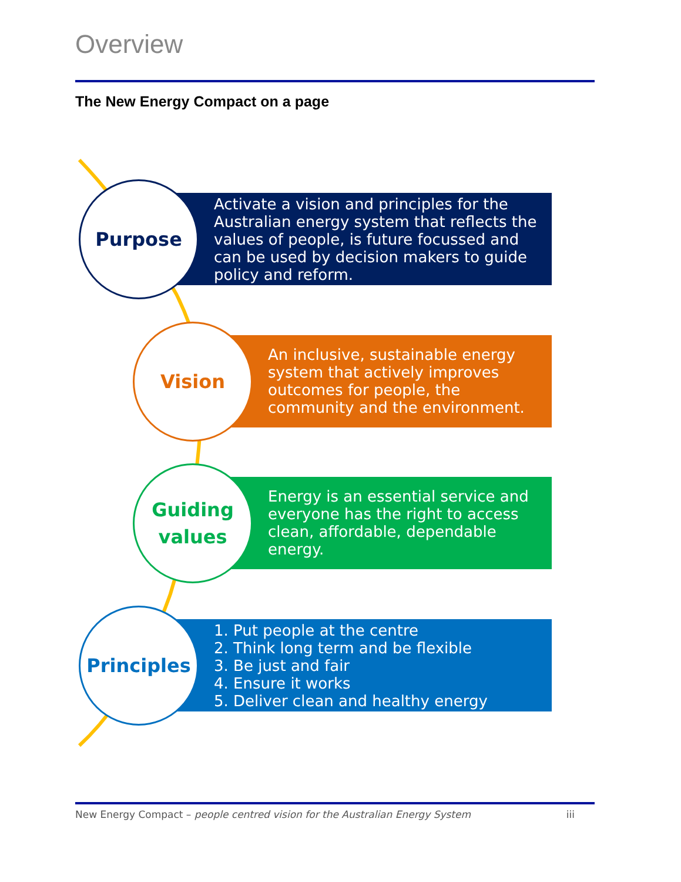Overview
The New Energy Compact on a page
Activate a vision and principles for the Australian energy system that reflects the values of people, is future focussed and can be used by decision makers to guide policy and reform.
Purpose
An inclusive, sustainable energy system that actively improves outcomes for people, the community and the environment.
Vision
Energy is an essential service and everyone has the right to access clean, affordable, dependable energy.
Guiding
values
1. Put people at the centre
2. Think long term and be flexible
3. Be just and fair
4. Ensure it works
5. Deliver clean and healthy energy
Principles
New Energy Compact – people centred vision for the Australian Energy System iii